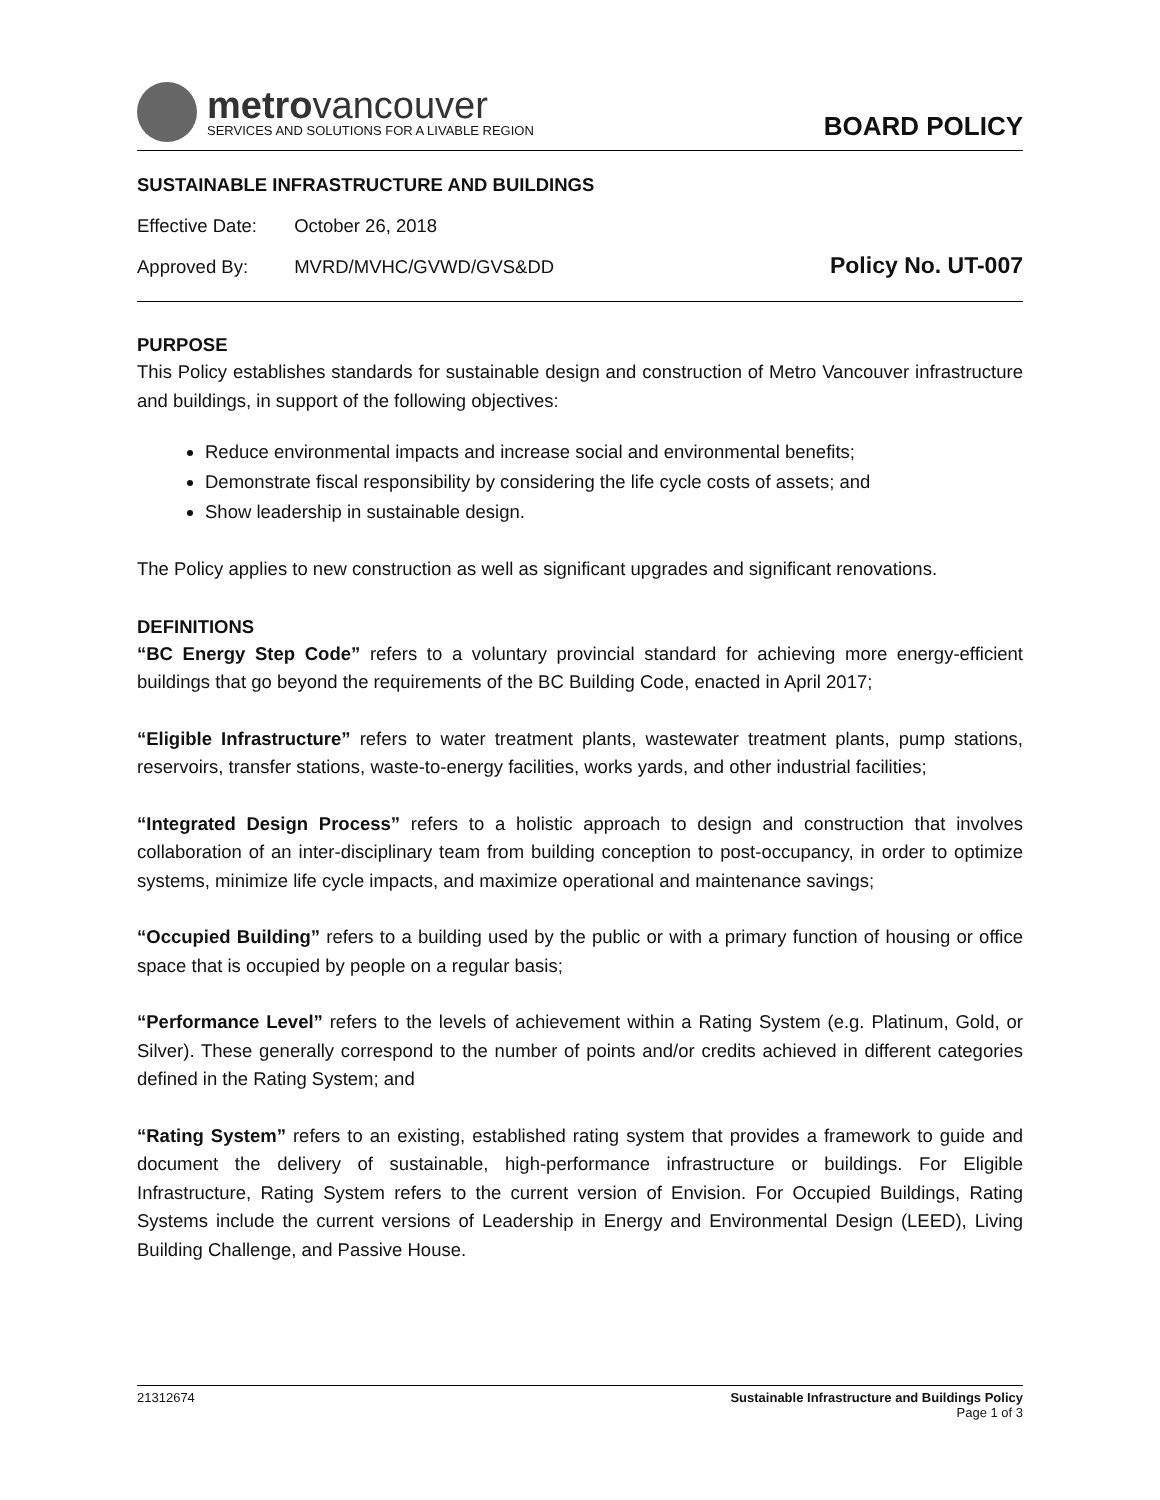metrovancouver
SERVICES AND SOLUTIONS FOR A LIVABLE REGION
BOARD POLICY
SUSTAINABLE INFRASTRUCTURE AND BUILDINGS
Effective Date: October 26, 2018
Approved By: MVRD/MVHC/GVWD/GVS&DD Policy No. UT-007
PURPOSE
This Policy establishes standards for sustainable design and construction of Metro Vancouver infrastructure and buildings, in support of the following objectives:
Reduce environmental impacts and increase social and environmental benefits;
Demonstrate fiscal responsibility by considering the life cycle costs of assets; and
Show leadership in sustainable design.
The Policy applies to new construction as well as significant upgrades and significant renovations.
DEFINITIONS
“BC Energy Step Code” refers to a voluntary provincial standard for achieving more energy-efficient buildings that go beyond the requirements of the BC Building Code, enacted in April 2017;
“Eligible Infrastructure” refers to water treatment plants, wastewater treatment plants, pump stations, reservoirs, transfer stations, waste-to-energy facilities, works yards, and other industrial facilities;
“Integrated Design Process” refers to a holistic approach to design and construction that involves collaboration of an inter-disciplinary team from building conception to post-occupancy, in order to optimize systems, minimize life cycle impacts, and maximize operational and maintenance savings;
“Occupied Building” refers to a building used by the public or with a primary function of housing or office space that is occupied by people on a regular basis;
“Performance Level” refers to the levels of achievement within a Rating System (e.g. Platinum, Gold, or Silver). These generally correspond to the number of points and/or credits achieved in different categories defined in the Rating System; and
“Rating System” refers to an existing, established rating system that provides a framework to guide and document the delivery of sustainable, high-performance infrastructure or buildings. For Eligible Infrastructure, Rating System refers to the current version of Envision. For Occupied Buildings, Rating Systems include the current versions of Leadership in Energy and Environmental Design (LEED), Living Building Challenge, and Passive House.
21312674 Sustainable Infrastructure and Buildings Policy
Page 1 of 3